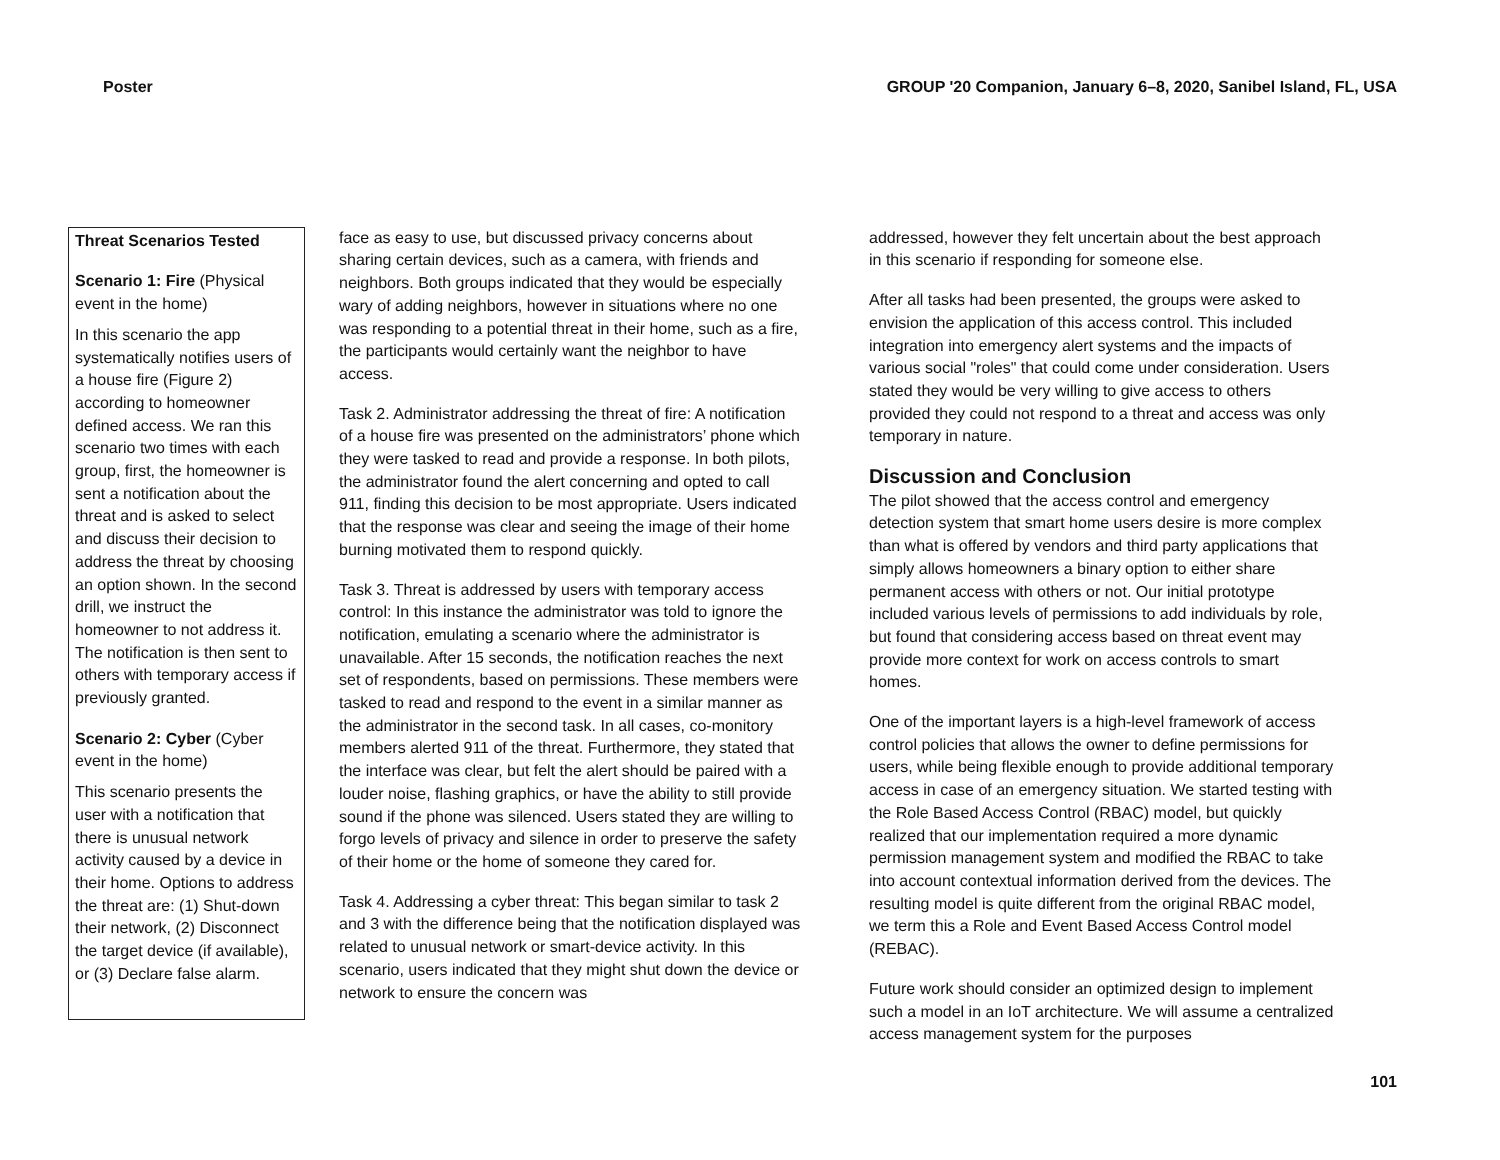Poster GROUP '20 Companion, January 6–8, 2020, Sanibel Island, FL, USA
Threat Scenarios Tested
Scenario 1: Fire (Physical event in the home)
In this scenario the app systematically notifies users of a house fire (Figure 2) according to homeowner defined access. We ran this scenario two times with each group, first, the homeowner is sent a notification about the threat and is asked to select and discuss their decision to address the threat by choosing an option shown. In the second drill, we instruct the homeowner to not address it. The notification is then sent to others with temporary access if previously granted.
Scenario 2: Cyber (Cyber event in the home)
This scenario presents the user with a notification that there is unusual network activity caused by a device in their home. Options to address the threat are: (1) Shut-down their network, (2) Disconnect the target device (if available), or (3) Declare false alarm.
face as easy to use, but discussed privacy concerns about sharing certain devices, such as a camera, with friends and neighbors. Both groups indicated that they would be especially wary of adding neighbors, however in situations where no one was responding to a potential threat in their home, such as a fire, the participants would certainly want the neighbor to have access.
Task 2. Administrator addressing the threat of fire: A notification of a house fire was presented on the administrators’ phone which they were tasked to read and provide a response. In both pilots, the administrator found the alert concerning and opted to call 911, finding this decision to be most appropriate. Users indicated that the response was clear and seeing the image of their home burning motivated them to respond quickly.
Task 3. Threat is addressed by users with temporary access control: In this instance the administrator was told to ignore the notification, emulating a scenario where the administrator is unavailable. After 15 seconds, the notification reaches the next set of respondents, based on permissions. These members were tasked to read and respond to the event in a similar manner as the administrator in the second task. In all cases, co-monitory members alerted 911 of the threat. Furthermore, they stated that the interface was clear, but felt the alert should be paired with a louder noise, flashing graphics, or have the ability to still provide sound if the phone was silenced. Users stated they are willing to forgo levels of privacy and silence in order to preserve the safety of their home or the home of someone they cared for.
Task 4. Addressing a cyber threat: This began similar to task 2 and 3 with the difference being that the notification displayed was related to unusual network or smart-device activity. In this scenario, users indicated that they might shut down the device or network to ensure the concern was
addressed, however they felt uncertain about the best approach in this scenario if responding for someone else.
After all tasks had been presented, the groups were asked to envision the application of this access control. This included integration into emergency alert systems and the impacts of various social "roles" that could come under consideration. Users stated they would be very willing to give access to others provided they could not respond to a threat and access was only temporary in nature.
Discussion and Conclusion
The pilot showed that the access control and emergency detection system that smart home users desire is more complex than what is offered by vendors and third party applications that simply allows homeowners a binary option to either share permanent access with others or not. Our initial prototype included various levels of permissions to add individuals by role, but found that considering access based on threat event may provide more context for work on access controls to smart homes.
One of the important layers is a high-level framework of access control policies that allows the owner to define permissions for users, while being flexible enough to provide additional temporary access in case of an emergency situation. We started testing with the Role Based Access Control (RBAC) model, but quickly realized that our implementation required a more dynamic permission management system and modified the RBAC to take into account contextual information derived from the devices. The resulting model is quite different from the original RBAC model, we term this a Role and Event Based Access Control model (REBAC).
Future work should consider an optimized design to implement such a model in an IoT architecture. We will assume a centralized access management system for the purposes
101